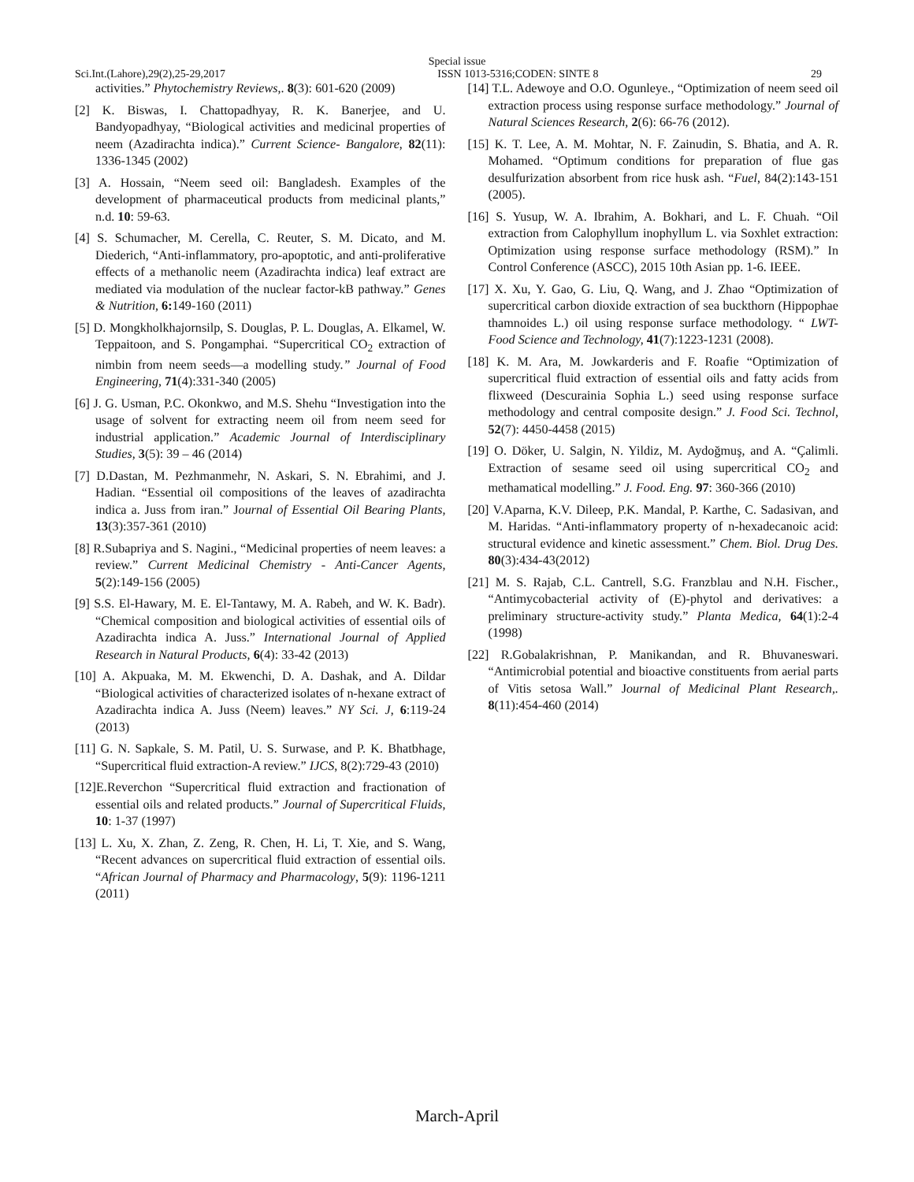Special issue
Sci.Int.(Lahore),29(2),25-29,2017 ISSN 1013-5316;CODEN: SINTE 8 29
activities.” Phytochemistry Reviews,. 8(3): 601-620 (2009)
[2] K. Biswas, I. Chattopadhyay, R. K. Banerjee, and U. Bandyopadhyay, “Biological activities and medicinal properties of neem (Azadirachta indica).” Current Science- Bangalore, 82(11): 1336-1345 (2002)
[3] A. Hossain, “Neem seed oil: Bangladesh. Examples of the development of pharmaceutical products from medicinal plants,” n.d. 10: 59-63.
[4] S. Schumacher, M. Cerella, C. Reuter, S. M. Dicato, and M. Diederich, “Anti-inflammatory, pro-apoptotic, and anti-proliferative effects of a methanolic neem (Azadirachta indica) leaf extract are mediated via modulation of the nuclear factor-kB pathway.” Genes & Nutrition, 6: 149-160 (2011)
[5] D. Mongkholkhajornsilp, S. Douglas, P. L. Douglas, A. Elkamel, W. Teppaitoon, and S. Pongamphai. “Supercritical CO<sub>2</sub> extraction of nimbin from neem seeds—a modelling study.” Journal of Food Engineering, 71(4):331-340 (2005)
[6] J. G. Usman, P.C. Okonkwo, and M.S. Shehu “Investigation into the usage of solvent for extracting neem oil from neem seed for industrial application.” Academic Journal of Interdisciplinary Studies, 3(5): 39 – 46 (2014)
[7] D.Dastan, M. Pezhmanmehr, N. Askari, S. N. Ebrahimi, and J. Hadian. “Essential oil compositions of the leaves of azadirachta indica a. Juss from iran.” Journal of Essential Oil Bearing Plants, 13(3):357-361 (2010)
[8] R.Subapriya and S. Nagini., “Medicinal properties of neem leaves: a review.” Current Medicinal Chemistry - Anti-Cancer Agents, 5(2):149-156 (2005)
[9] S.S. El-Hawary, M. E. El-Tantawy, M. A. Rabeh, and W. K. Badr). “Chemical composition and biological activities of essential oils of Azadirachta indica A. Juss.” International Journal of Applied Research in Natural Products, 6(4): 33-42 (2013)
[10] A. Akpuaka, M. M. Ekwenchi, D. A. Dashak, and A. Dildar “Biological activities of characterized isolates of n-hexane extract of Azadirachta indica A. Juss (Neem) leaves.” NY Sci. J, 6:119-24 (2013)
[11] G. N. Sapkale, S. M. Patil, U. S. Surwase, and P. K. Bhatbhage, “Supercritical fluid extraction-A review.” IJCS, 8(2):729-43 (2010)
[12]E.Reverchon “Supercritical fluid extraction and fractionation of essential oils and related products.” Journal of Supercritical Fluids, 10: 1-37 (1997)
[13] L. Xu, X. Zhan, Z. Zeng, R. Chen, H. Li, T. Xie, and S. Wang, “Recent advances on supercritical fluid extraction of essential oils. “African Journal of Pharmacy and Pharmacology, 5(9): 1196-1211 (2011)
[14] T.L. Adewoye and O.O. Ogunleye., “Optimization of neem seed oil extraction process using response surface methodology.” Journal of Natural Sciences Research, 2(6): 66-76 (2012).
[15] K. T. Lee, A. M. Mohtar, N. F. Zainudin, S. Bhatia, and A. R. Mohamed. “Optimum conditions for preparation of flue gas desulfurization absorbent from rice husk ash. “Fuel, 84(2):143-151 (2005).
[16] S. Yusup, W. A. Ibrahim, A. Bokhari, and L. F. Chuah. “Oil extraction from Calophyllum inophyllum L. via Soxhlet extraction: Optimization using response surface methodology (RSM).” In Control Conference (ASCC), 2015 10th Asian pp. 1-6. IEEE.
[17] X. Xu, Y. Gao, G. Liu, Q. Wang, and J. Zhao “Optimization of supercritical carbon dioxide extraction of sea buckthorn (Hippophae thamnoides L.) oil using response surface methodology. “ LWT-Food Science and Technology, 41(7):1223-1231 (2008).
[18] K. M. Ara, M. Jowkarderis and F. Roafie “Optimization of supercritical fluid extraction of essential oils and fatty acids from flixweed (Descurainia Sophia L.) seed using response surface methodology and central composite design.” J. Food Sci. Technol, 52(7): 4450-4458 (2015)
[19] O. Döker, U. Salgin, N. Yildiz, M. Aydoğmuş, and A. “Çalimli. Extraction of sesame seed oil using supercritical CO<sub>2</sub> and methamatical modelling.” J. Food. Eng. 97: 360-366 (2010)
[20] V.Aparna, K.V. Dileep, P.K. Mandal, P. Karthe, C. Sadasivan, and M. Haridas. “Anti-inflammatory property of n-hexadecanoic acid: structural evidence and kinetic assessment.” Chem. Biol. Drug Des. 80(3):434-43(2012)
[21] M. S. Rajab, C.L. Cantrell, S.G. Franzblau and N.H. Fischer., “Antimycobacterial activity of (E)-phytol and derivatives: a preliminary structure-activity study.” Planta Medica, 64(1):2-4 (1998)
[22] R.Gobalakrishnan, P. Manikandan, and R. Bhuvaneswari. “Antimicrobial potential and bioactive constituents from aerial parts of Vitis setosa Wall.” Journal of Medicinal Plant Research,. 8(11):454-460 (2014)
March-April